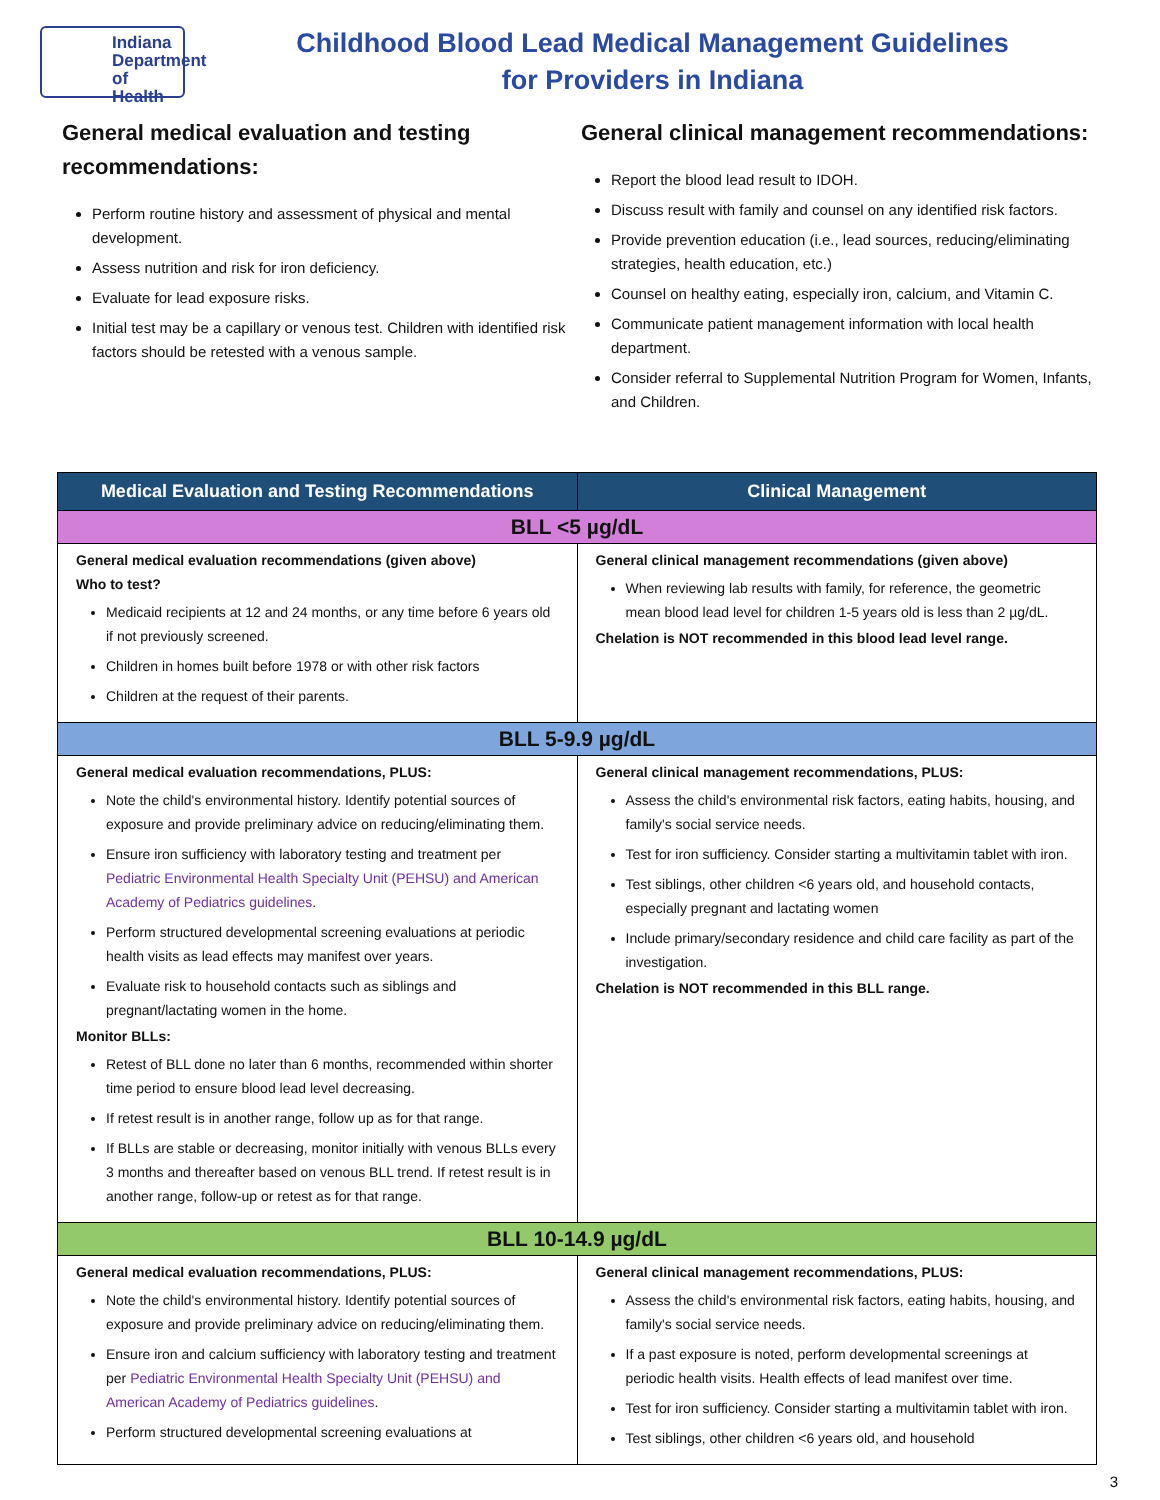Indiana
Department of
Health
Childhood Blood Lead Medical Management Guidelines
for Providers in Indiana
General medical evaluation and testing recommendations:
Perform routine history and assessment of physical and mental development.
Assess nutrition and risk for iron deficiency.
Evaluate for lead exposure risks.
Initial test may be a capillary or venous test. Children with identified risk factors should be retested with a venous sample.
General clinical management recommendations:
Report the blood lead result to IDOH.
Discuss result with family and counsel on any identified risk factors.
Provide prevention education (i.e., lead sources, reducing/eliminating strategies, health education, etc.)
Counsel on healthy eating, especially iron, calcium, and Vitamin C.
Communicate patient management information with local health department.
Consider referral to Supplemental Nutrition Program for Women, Infants, and Children.
| Medical Evaluation and Testing Recommendations | Clinical Management |
| --- | --- |
| BLL <5 µg/dL | |
| General medical evaluation recommendations (given above) Who to test? Medicaid recipients at 12 and 24 months, or any time before 6 years old if not previously screened. Children in homes built before 1978 or with other risk factors Children at the request of their parents. | General clinical management recommendations (given above) When reviewing lab results with family, for reference, the geometric mean blood lead level for children 1-5 years old is less than 2 µg/dL. Chelation is NOT recommended in this blood lead level range. |
| BLL 5-9.9 µg/dL | |
| General medical evaluation recommendations, PLUS: Note the child's environmental history. Identify potential sources of exposure and provide preliminary advice on reducing/eliminating them. Ensure iron sufficiency with laboratory testing and treatment per Pediatric Environmental Health Specialty Unit (PEHSU) and American Academy of Pediatrics guidelines . Perform structured developmental screening evaluations at periodic health visits as lead effects may manifest over years. Evaluate risk to household contacts such as siblings and pregnant/lactating women in the home. Monitor BLLs: Retest of BLL done no later than 6 months, recommended within shorter time period to ensure blood lead level decreasing. If retest result is in another range, follow up as for that range. If BLLs are stable or decreasing, monitor initially with venous BLLs every 3 months and thereafter based on venous BLL trend. If retest result is in another range, follow-up or retest as for that range. | General clinical management recommendations, PLUS: Assess the child's environmental risk factors, eating habits, housing, and family's social service needs. Test for iron sufficiency. Consider starting a multivitamin tablet with iron. Test siblings, other children <6 years old, and household contacts, especially pregnant and lactating women Include primary/secondary residence and child care facility as part of the investigation. Chelation is NOT recommended in this BLL range. |
| BLL 10-14.9 µg/dL | |
| General medical evaluation recommendations, PLUS: Note the child's environmental history. Identify potential sources of exposure and provide preliminary advice on reducing/eliminating them. Ensure iron and calcium sufficiency with laboratory testing and treatment per Pediatric Environmental Health Specialty Unit (PEHSU) and American Academy of Pediatrics guidelines . Perform structured developmental screening evaluations at | General clinical management recommendations, PLUS: Assess the child's environmental risk factors, eating habits, housing, and family's social service needs. If a past exposure is noted, perform developmental screenings at periodic health visits. Health effects of lead manifest over time. Test for iron sufficiency. Consider starting a multivitamin tablet with iron. Test siblings, other children <6 years old, and household |
3